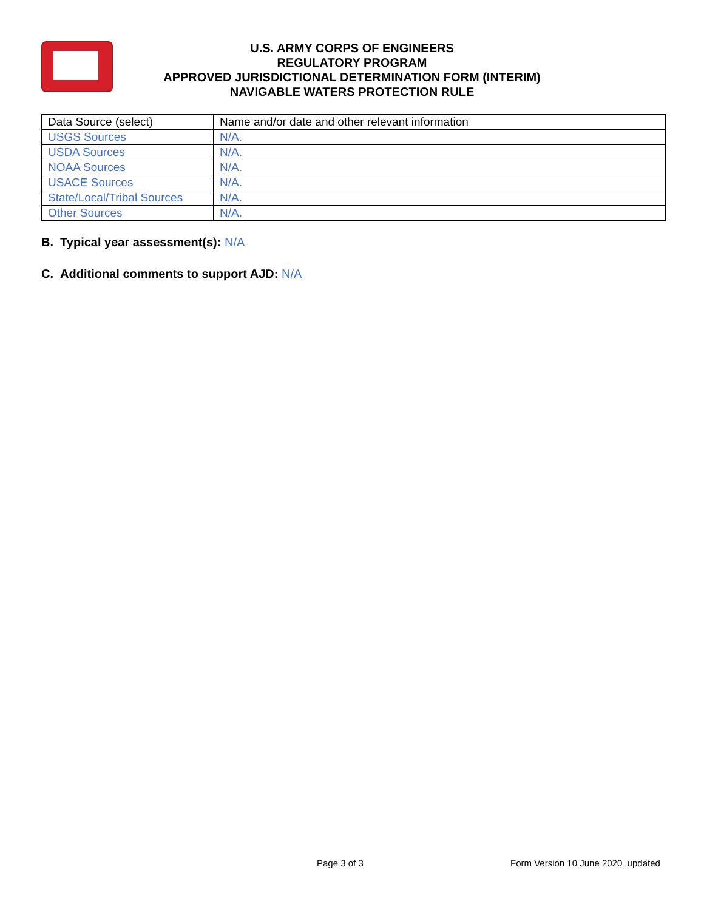U.S. ARMY CORPS OF ENGINEERS
REGULATORY PROGRAM
APPROVED JURISDICTIONAL DETERMINATION FORM (INTERIM)
NAVIGABLE WATERS PROTECTION RULE
| Data Source (select) | Name and/or date and other relevant information |
| --- | --- |
| USGS Sources | N/A. |
| USDA Sources | N/A. |
| NOAA Sources | N/A. |
| USACE Sources | N/A. |
| State/Local/Tribal Sources | N/A. |
| Other Sources | N/A. |
B. Typical year assessment(s): N/A
C. Additional comments to support AJD: N/A
Page 3 of 3
Form Version 10 June 2020_updated